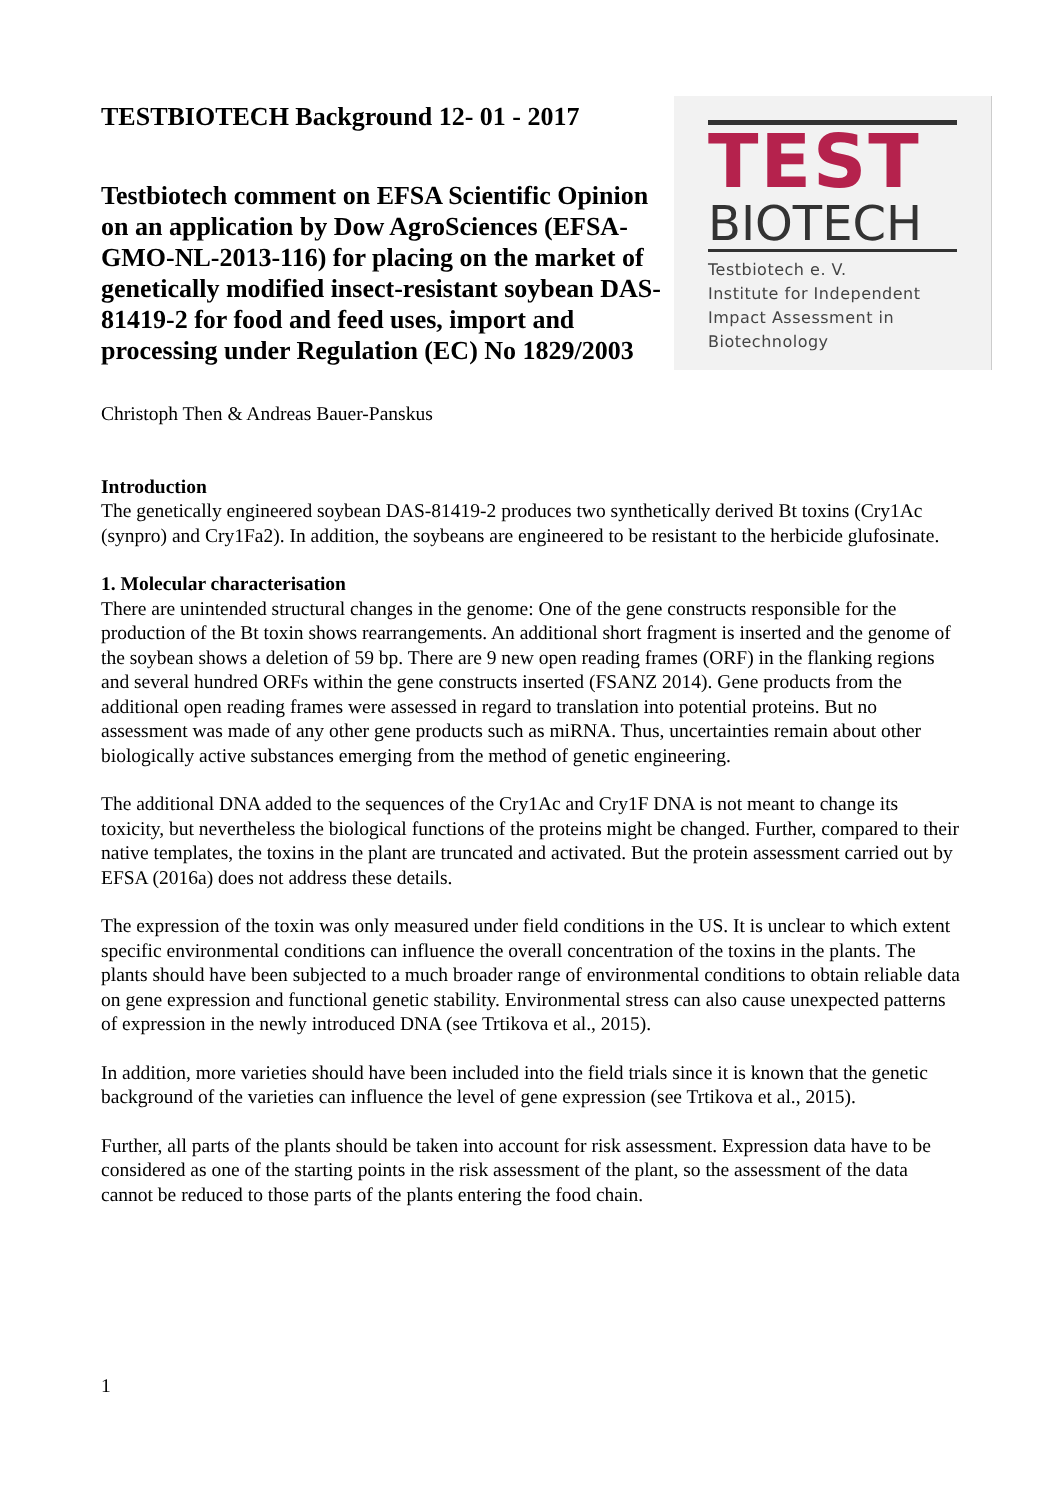TESTBIOTECH Background 12- 01 - 2017
Testbiotech comment on EFSA Scientific Opinion on an application by Dow AgroSciences (EFSA-GMO-NL-2013-116) for placing on the market of genetically modified insect-resistant soybean DAS-81419-2 for food and feed uses, import and processing under Regulation (EC) No 1829/2003
TEST
BIOTECH
Testbiotech e. V.
Institute for Independent
Impact Assessment in
Biotechnology
Christoph Then & Andreas Bauer-Panskus
Introduction
The genetically engineered soybean DAS-81419-2 produces two synthetically derived Bt toxins (Cry1Ac (synpro) and Cry1Fa2). In addition, the soybeans are engineered to be resistant to the herbicide glufosinate.
1. Molecular characterisation
There are unintended structural changes in the genome: One of the gene constructs responsible for the production of the Bt toxin shows rearrangements. An additional short fragment is inserted and the genome of the soybean shows a deletion of 59 bp. There are 9 new open reading frames (ORF) in the flanking regions and several hundred ORFs within the gene constructs inserted (FSANZ 2014). Gene products from the additional open reading frames were assessed in regard to translation into potential proteins. But no assessment was made of any other gene products such as miRNA. Thus, uncertainties remain about other biologically active substances emerging from the method of genetic engineering.
The additional DNA added to the sequences of the Cry1Ac and Cry1F DNA is not meant to change its toxicity, but nevertheless the biological functions of the proteins might be changed. Further, compared to their native templates, the toxins in the plant are truncated and activated. But the protein assessment carried out by EFSA (2016a) does not address these details.
The expression of the toxin was only measured under field conditions in the US. It is unclear to which extent specific environmental conditions can influence the overall concentration of the toxins in the plants. The plants should have been subjected to a much broader range of environmental conditions to obtain reliable data on gene expression and functional genetic stability. Environmental stress can also cause unexpected patterns of expression in the newly introduced DNA (see Trtikova et al., 2015).
In addition, more varieties should have been included into the field trials since it is known that the genetic background of the varieties can influence the level of gene expression (see Trtikova et al., 2015).
Further, all parts of the plants should be taken into account for risk assessment. Expression data have to be considered as one of the starting points in the risk assessment of the plant, so the assessment of the data cannot be reduced to those parts of the plants entering the food chain.
1